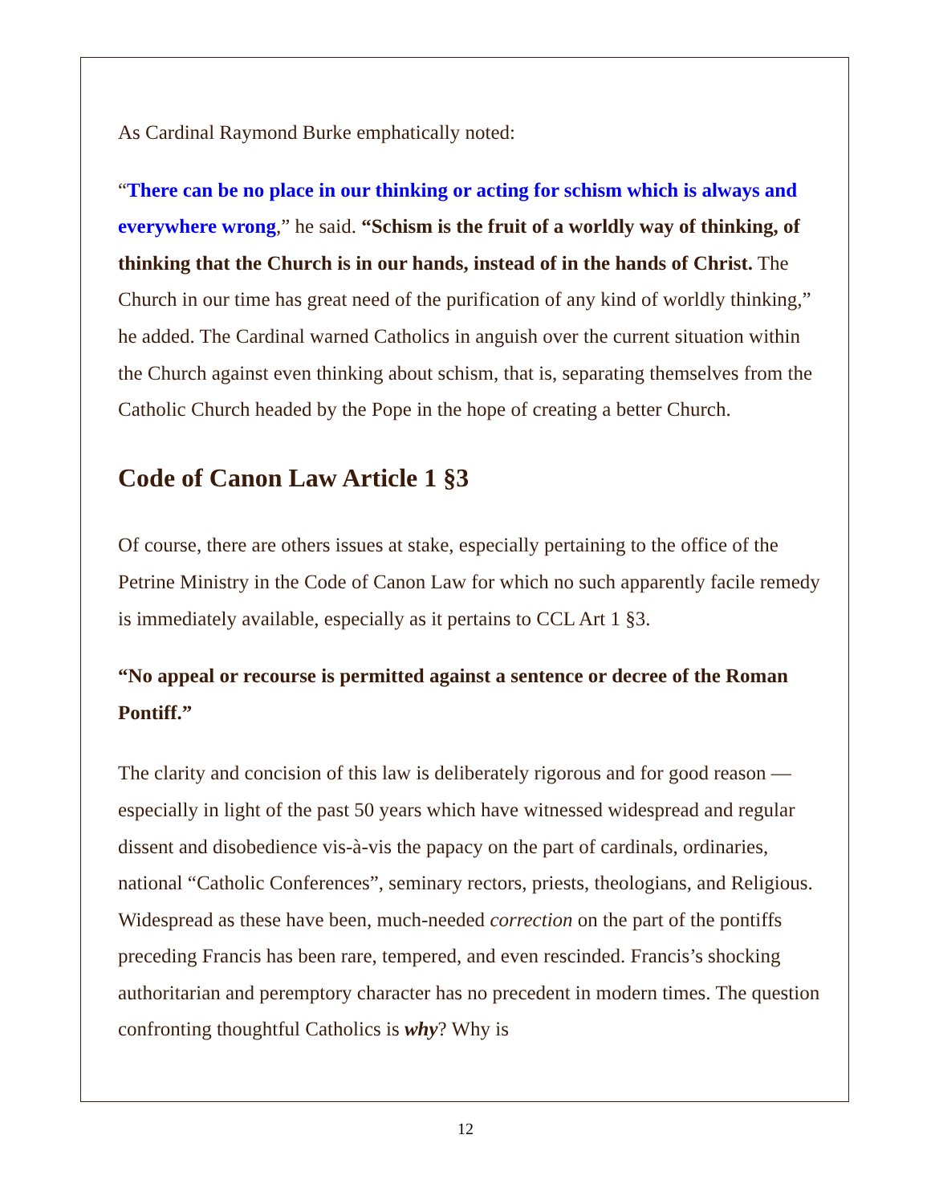As Cardinal Raymond Burke emphatically noted:
“There can be no place in our thinking or acting for schism which is always and everywhere wrong,” he said. “Schism is the fruit of a worldly way of thinking, of thinking that the Church is in our hands, instead of in the hands of Christ. The Church in our time has great need of the purification of any kind of worldly thinking,” he added. The Cardinal warned Catholics in anguish over the current situation within the Church against even thinking about schism, that is, separating themselves from the Catholic Church headed by the Pope in the hope of creating a better Church.
Code of Canon Law Article 1 §3
Of course, there are others issues at stake, especially pertaining to the office of the Petrine Ministry in the Code of Canon Law for which no such apparently facile remedy is immediately available, especially as it pertains to CCL Art 1 §3.
“No appeal or recourse is permitted against a sentence or decree of the Roman Pontiff.”
The clarity and concision of this law is deliberately rigorous and for good reason — especially in light of the past 50 years which have witnessed widespread and regular dissent and disobedience vis-à-vis the papacy on the part of cardinals, ordinaries, national “Catholic Conferences”, seminary rectors, priests, theologians, and Religious. Widespread as these have been, much-needed correction on the part of the pontiffs preceding Francis has been rare, tempered, and even rescinded. Francis’s shocking authoritarian and peremptory character has no precedent in modern times. The question confronting thoughtful Catholics is why? Why is
12